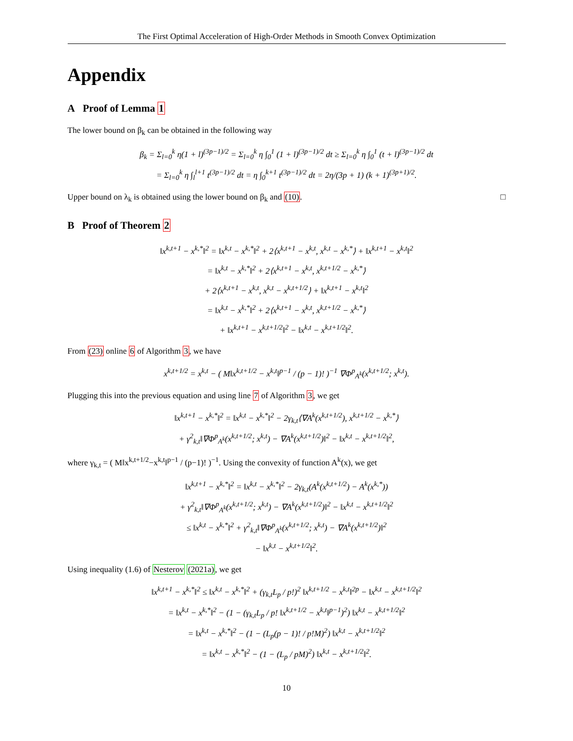The First Optimal Acceleration of High-Order Methods in Smooth Convex Optimization
Appendix
A Proof of Lemma 1
The lower bound on β<sub>k</sub> can be obtained in the following way
β<sub>k</sub> = Σ<sub>l=0</sub><sup>k</sup> η(1 + l)<sup>(3p−1)/2</sup> = Σ<sub>l=0</sub><sup>k</sup> η ∫<sub>0</sub><sup>1</sup> (1 + l)<sup>(3p−1)/2</sup> dt ≥ Σ<sub>l=0</sub><sup>k</sup> η ∫<sub>0</sub><sup>1</sup> (t + l)<sup>(3p−1)/2</sup> dt
= Σ<sub>l=0</sub><sup>k</sup> η ∫<sub>l</sub><sup>l+1</sup> t<sup>(3p−1)/2</sup> dt = η ∫<sub>0</sub><sup>k+1</sup> t<sup>(3p−1)/2</sup> dt = 2η/(3p + 1) (k + 1)<sup>(3p+1)/2</sup>.
Upper bound on λ<sub>k</sub> is obtained using the lower bound on β<sub>k</sub> and (10). □
B Proof of Theorem 2
‖x<sup>k,t+1</sup> − x<sup>k,*</sup>‖<sup>2</sup> = ‖x<sup>k,t</sup> − x<sup>k,*</sup>‖<sup>2</sup> + 2⟨x<sup>k,t+1</sup> − x<sup>k,t</sup>, x<sup>k,t</sup> − x<sup>k,*</sup>⟩ + ‖x<sup>k,t+1</sup> − x<sup>k,t</sup>‖<sup>2</sup>
= ‖x<sup>k,t</sup> − x<sup>k,*</sup>‖<sup>2</sup> + 2⟨x<sup>k,t+1</sup> − x<sup>k,t</sup>, x<sup>k,t+1/2</sup> − x<sup>k,*</sup>⟩
+ 2⟨x<sup>k,t+1</sup> − x<sup>k,t</sup>, x<sup>k,t</sup> − x<sup>k,t+1/2</sup>⟩ + ‖x<sup>k,t+1</sup> − x<sup>k,t</sup>‖<sup>2</sup>
= ‖x<sup>k,t</sup> − x<sup>k,*</sup>‖<sup>2</sup> + 2⟨x<sup>k,t+1</sup> − x<sup>k,t</sup>, x<sup>k,t+1/2</sup> − x<sup>k,*</sup>⟩
+ ‖x<sup>k,t+1</sup> − x<sup>k,t+1/2</sup>‖<sup>2</sup> − ‖x<sup>k,t</sup> − x<sup>k,t+1/2</sup>‖<sup>2</sup>.
From (23) online 6 of Algorithm 3, we have
x<sup>k,t+1/2</sup> = x<sup>k,t</sup> − ( M‖x<sup>k,t+1/2</sup> − x<sup>k,t</sup>‖<sup>p−1</sup> / (p − 1)! )<sup>−1</sup> ∇Φ<sup>p</sup><sub>A<sup>k</sup></sub>(x<sup>k,t+1/2</sup>; x<sup>k,t</sup>).
Plugging this into the previous equation and using line 7 of Algorithm 3, we get
‖x<sup>k,t+1</sup> − x<sup>k,*</sup>‖<sup>2</sup> = ‖x<sup>k,t</sup> − x<sup>k,*</sup>‖<sup>2</sup> − 2γ<sub>k,t</sub>⟨∇A<sup>k</sup>(x<sup>k,t+1/2</sup>), x<sup>k,t+1/2</sup> − x<sup>k,*</sup>⟩
+ γ<sup>2</sup><sub>k,t</sub>‖∇Φ<sup>p</sup><sub>A<sup>k</sup></sub>(x<sup>k,t+1/2</sup>; x<sup>k,t</sup>) − ∇A<sup>k</sup>(x<sup>k,t+1/2</sup>)‖<sup>2</sup> − ‖x<sup>k,t</sup> − x<sup>k,t+1/2</sup>‖<sup>2</sup>,
where γ<sub>k,t</sub> = ( M‖x<sup>k,t+1/2</sup>−x<sup>k,t</sup>‖<sup>p−1</sup> / (p−1)! )<sup>−1</sup>. Using the convexity of function A<sup>k</sup>(x), we get
‖x<sup>k,t+1</sup> − x<sup>k,*</sup>‖<sup>2</sup> = ‖x<sup>k,t</sup> − x<sup>k,*</sup>‖<sup>2</sup> − 2γ<sub>k,t</sub>(A<sup>k</sup>(x<sup>k,t+1/2</sup>) − A<sup>k</sup>(x<sup>k,*</sup>))
+ γ<sup>2</sup><sub>k,t</sub>‖∇Φ<sup>p</sup><sub>A<sup>k</sup></sub>(x<sup>k,t+1/2</sup>; x<sup>k,t</sup>) − ∇A<sup>k</sup>(x<sup>k,t+1/2</sup>)‖<sup>2</sup> − ‖x<sup>k,t</sup> − x<sup>k,t+1/2</sup>‖<sup>2</sup>
≤ ‖x<sup>k,t</sup> − x<sup>k,*</sup>‖<sup>2</sup> + γ<sup>2</sup><sub>k,t</sub>‖∇Φ<sup>p</sup><sub>A<sup>k</sup></sub>(x<sup>k,t+1/2</sup>; x<sup>k,t</sup>) − ∇A<sup>k</sup>(x<sup>k,t+1/2</sup>)‖<sup>2</sup>
− ‖x<sup>k,t</sup> − x<sup>k,t+1/2</sup>‖<sup>2</sup>.
Using inequality (1.6) of Nesterov (2021a), we get
‖x<sup>k,t+1</sup> − x<sup>k,*</sup>‖<sup>2</sup> ≤ ‖x<sup>k,t</sup> − x<sup>k,*</sup>‖<sup>2</sup> + (γ<sub>k,t</sub>L<sub>p</sub> / p!)<sup>2</sup> ‖x<sup>k,t+1/2</sup> − x<sup>k,t</sup>‖<sup>2p</sup> − ‖x<sup>k,t</sup> − x<sup>k,t+1/2</sup>‖<sup>2</sup>
= ‖x<sup>k,t</sup> − x<sup>k,*</sup>‖<sup>2</sup> − (1 − (γ<sub>k,t</sub>L<sub>p</sub> / p! ‖x<sup>k,t+1/2</sup> − x<sup>k,t</sup>‖<sup>p−1</sup>)<sup>2</sup>) ‖x<sup>k,t</sup> − x<sup>k,t+1/2</sup>‖<sup>2</sup>
= ‖x<sup>k,t</sup> − x<sup>k,*</sup>‖<sup>2</sup> − (1 − (L<sub>p</sub>(p − 1)! / p!M)<sup>2</sup>) ‖x<sup>k,t</sup> − x<sup>k,t+1/2</sup>‖<sup>2</sup>
= ‖x<sup>k,t</sup> − x<sup>k,*</sup>‖<sup>2</sup> − (1 − (L<sub>p</sub> / pM)<sup>2</sup>) ‖x<sup>k,t</sup> − x<sup>k,t+1/2</sup>‖<sup>2</sup>.
10